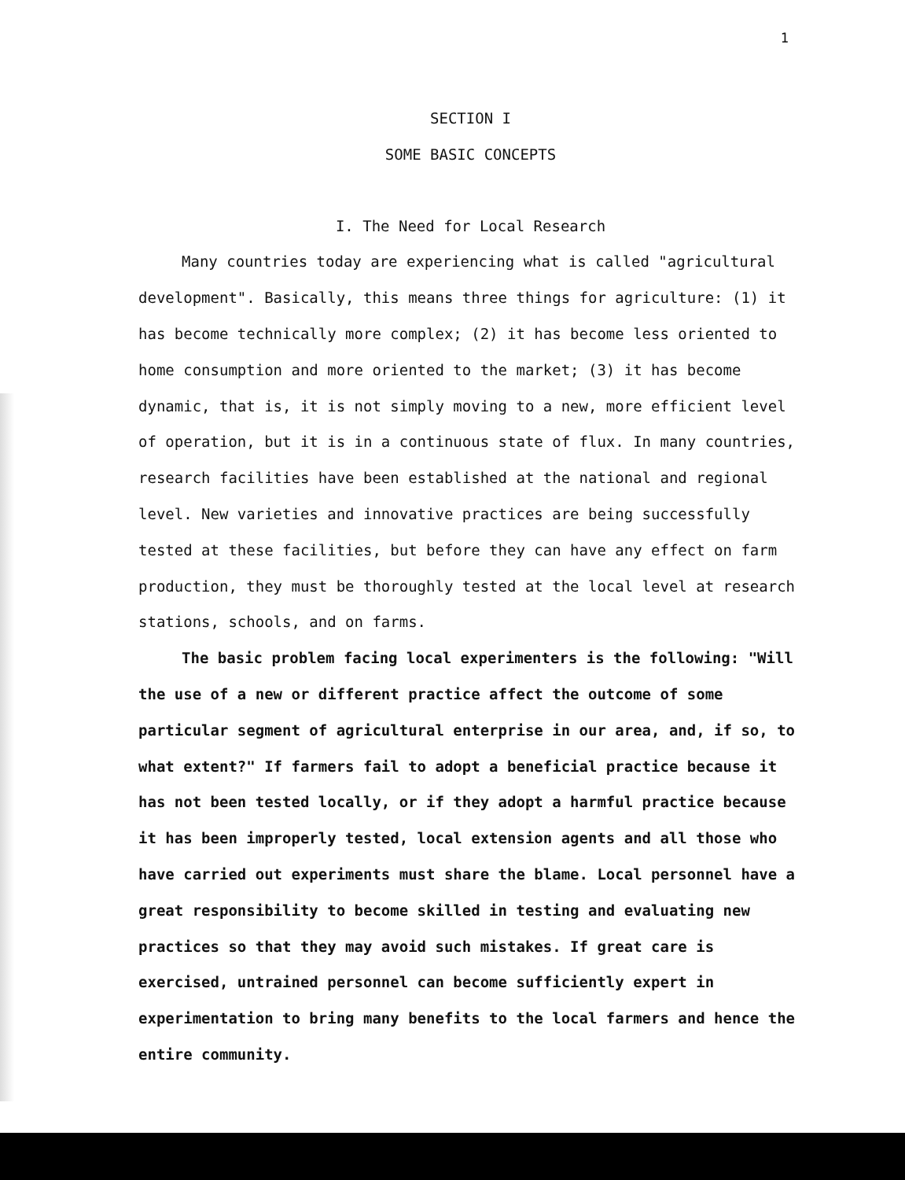1
SECTION I
SOME BASIC CONCEPTS
I. The Need for Local Research
Many countries today are experiencing what is called "agricultural development". Basically, this means three things for agriculture: (1) it has become technically more complex; (2) it has become less oriented to home consumption and more oriented to the market; (3) it has become dynamic, that is, it is not simply moving to a new, more efficient level of operation, but it is in a continuous state of flux. In many countries, research facilities have been established at the national and regional level. New varieties and innovative practices are being successfully tested at these facilities, but before they can have any effect on farm production, they must be thoroughly tested at the local level at research stations, schools, and on farms.
The basic problem facing local experimenters is the following: "Will the use of a new or different practice affect the outcome of some particular segment of agricultural enterprise in our area, and, if so, to what extent?" If farmers fail to adopt a beneficial practice because it has not been tested locally, or if they adopt a harmful practice because it has been improperly tested, local extension agents and all those who have carried out experiments must share the blame. Local personnel have a great responsibility to become skilled in testing and evaluating new practices so that they may avoid such mistakes. If great care is exercised, untrained personnel can become sufficiently expert in experimentation to bring many benefits to the local farmers and hence the entire community.